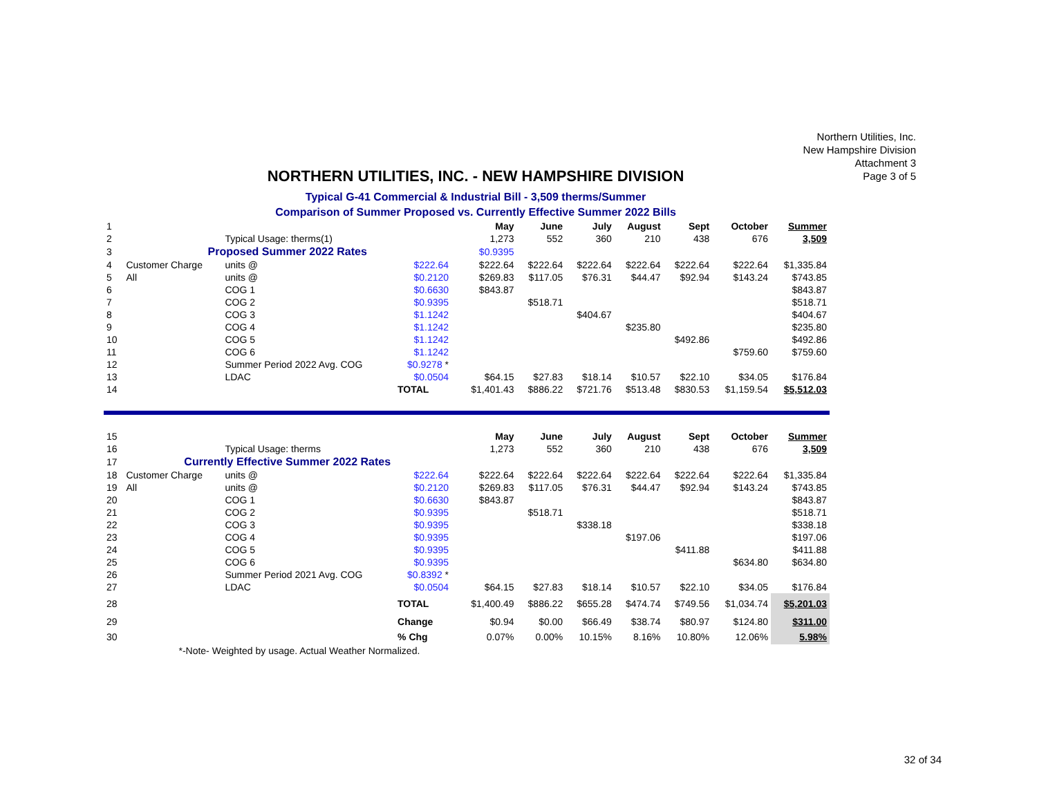Northern Utilities, Inc.
New Hampshire Division
Attachment 3
Page 3 of 5
NORTHERN UTILITIES, INC. - NEW HAMPSHIRE DIVISION
Typical G-41 Commercial & Industrial Bill - 3,509 therms/Summer
Comparison of Summer Proposed vs. Currently Effective Summer 2022 Bills
| 1 | | | | | May | June | July | August | Sept | October | Summer |
| 2 | | Typical Usage: therms(1) | | | 1,273 | 552 | 360 | 210 | 438 | 676 | 3,509 |
| 3 | Proposed Summer 2022 Rates | | | | $0.9395 | | | | | | |
| 4 | Customer Charge | units @ | $222.64 | | $222.64 | $222.64 | $222.64 | $222.64 | $222.64 | $222.64 | $1,335.84 |
| 5 | All | units @ | $0.2120 | | $269.83 | $117.05 | $76.31 | $44.47 | $92.94 | $143.24 | $743.85 |
| 6 | | COG 1 | $0.6630 | | $843.87 | | | | | | $843.87 |
| 7 | | COG 2 | $0.9395 | | | $518.71 | | | | | $518.71 |
| 8 | | COG 3 | $1.1242 | | | | $404.67 | | | | $404.67 |
| 9 | | COG 4 | $1.1242 | | | | | $235.80 | | | $235.80 |
| 10 | | COG 5 | $1.1242 | | | | | | $492.86 | | $492.86 |
| 11 | | COG 6 | $1.1242 | | | | | | | $759.60 | $759.60 |
| 12 | | Summer Period 2022 Avg. COG | $0.9278 * | | | | | | | | |
| 13 | | LDAC | $0.0504 | | $64.15 | $27.83 | $18.14 | $10.57 | $22.10 | $34.05 | $176.84 |
| 14 | | | TOTAL | | $1,401.43 | $886.22 | $721.76 | $513.48 | $830.53 | $1,159.54 | $5,512.03 |
| 15 | | | | | May | June | July | August | Sept | October | Summer |
| 16 | | Typical Usage: therms | | | 1,273 | 552 | 360 | 210 | 438 | 676 | 3,509 |
| 17 | Currently Effective Summer 2022 Rates | | | | | | | | | | |
| 18 | Customer Charge | units @ | $222.64 | | $222.64 | $222.64 | $222.64 | $222.64 | $222.64 | $222.64 | $1,335.84 |
| 19 | All | units @ | $0.2120 | | $269.83 | $117.05 | $76.31 | $44.47 | $92.94 | $143.24 | $743.85 |
| 20 | | COG 1 | $0.6630 | | $843.87 | | | | | | $843.87 |
| 21 | | COG 2 | $0.9395 | | | $518.71 | | | | | $518.71 |
| 22 | | COG 3 | $0.9395 | | | | $338.18 | | | | $338.18 |
| 23 | | COG 4 | $0.9395 | | | | | $197.06 | | | $197.06 |
| 24 | | COG 5 | $0.9395 | | | | | | $411.88 | | $411.88 |
| 25 | | COG 6 | $0.9395 | | | | | | | $634.80 | $634.80 |
| 26 | | Summer Period 2021 Avg. COG | $0.8392 * | | | | | | | | |
| 27 | | LDAC | $0.0504 | | $64.15 | $27.83 | $18.14 | $10.57 | $22.10 | $34.05 | $176.84 |
| 28 | | | TOTAL | | $1,400.49 | $886.22 | $655.28 | $474.74 | $749.56 | $1,034.74 | $5,201.03 |
| 29 | | | Change | | $0.94 | $0.00 | $66.49 | $38.74 | $80.97 | $124.80 | $311.00 |
| 30 | | | % Chg | | 0.07% | 0.00% | 10.15% | 8.16% | 10.80% | 12.06% | 5.98% |
| | *-Note- Weighted by usage. Actual Weather Normalized. | | | | | | | | | | |
32 of 34